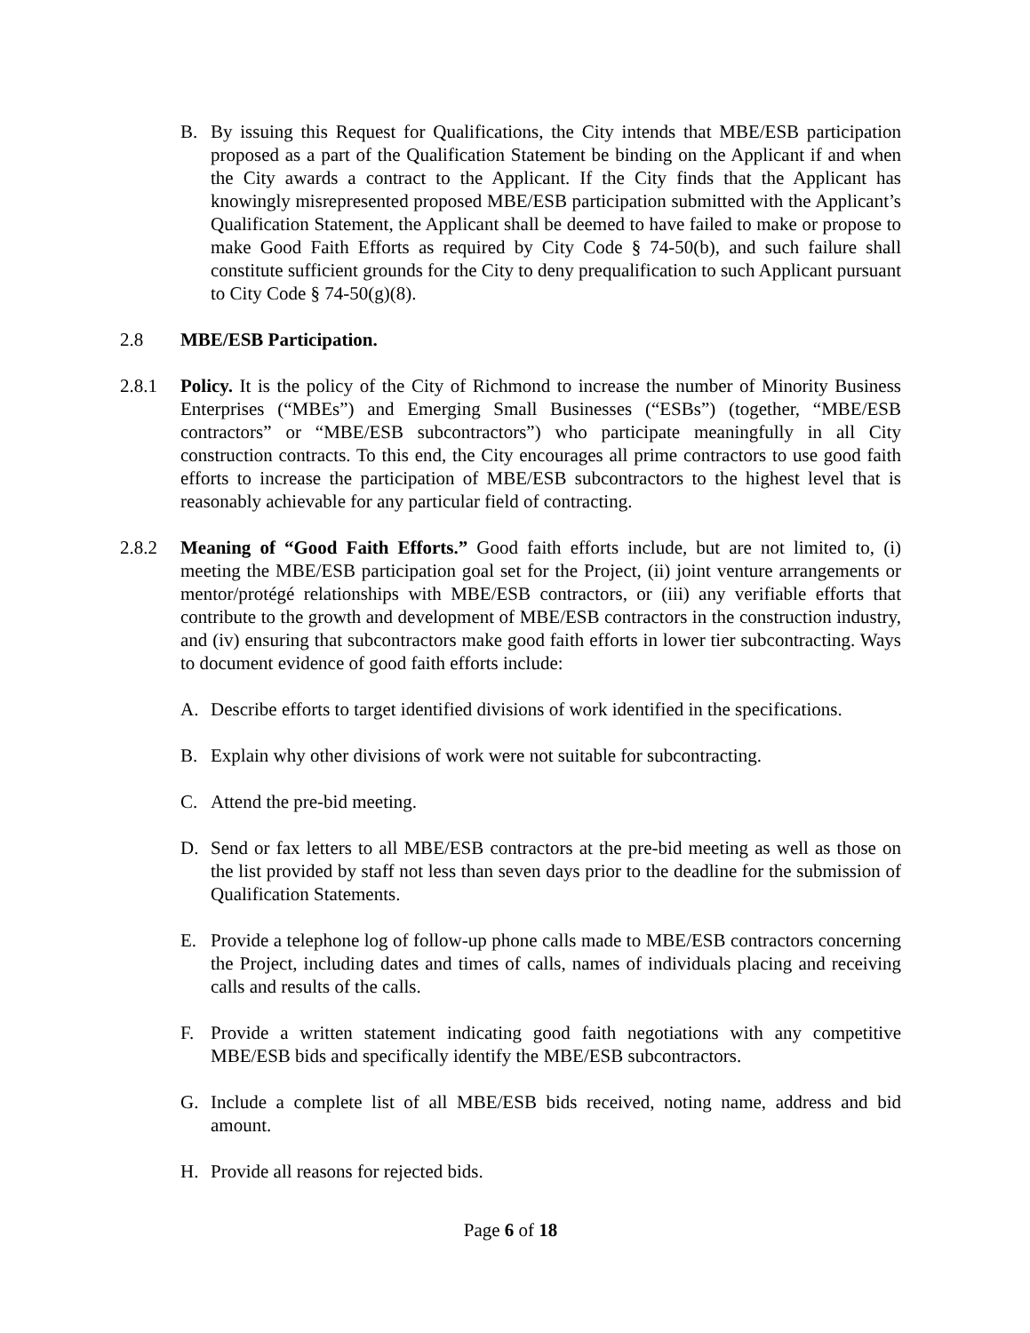B. By issuing this Request for Qualifications, the City intends that MBE/ESB participation proposed as a part of the Qualification Statement be binding on the Applicant if and when the City awards a contract to the Applicant. If the City finds that the Applicant has knowingly misrepresented proposed MBE/ESB participation submitted with the Applicant’s Qualification Statement, the Applicant shall be deemed to have failed to make or propose to make Good Faith Efforts as required by City Code § 74-50(b), and such failure shall constitute sufficient grounds for the City to deny prequalification to such Applicant pursuant to City Code § 74-50(g)(8).
2.8 MBE/ESB Participation.
2.8.1 Policy. It is the policy of the City of Richmond to increase the number of Minority Business Enterprises (“MBEs”) and Emerging Small Businesses (“ESBs”) (together, “MBE/ESB contractors” or “MBE/ESB subcontractors”) who participate meaningfully in all City construction contracts. To this end, the City encourages all prime contractors to use good faith efforts to increase the participation of MBE/ESB subcontractors to the highest level that is reasonably achievable for any particular field of contracting.
2.8.2 Meaning of “Good Faith Efforts.” Good faith efforts include, but are not limited to, (i) meeting the MBE/ESB participation goal set for the Project, (ii) joint venture arrangements or mentor/protégé relationships with MBE/ESB contractors, or (iii) any verifiable efforts that contribute to the growth and development of MBE/ESB contractors in the construction industry, and (iv) ensuring that subcontractors make good faith efforts in lower tier subcontracting. Ways to document evidence of good faith efforts include:
A. Describe efforts to target identified divisions of work identified in the specifications.
B. Explain why other divisions of work were not suitable for subcontracting.
C. Attend the pre-bid meeting.
D. Send or fax letters to all MBE/ESB contractors at the pre-bid meeting as well as those on the list provided by staff not less than seven days prior to the deadline for the submission of Qualification Statements.
E. Provide a telephone log of follow-up phone calls made to MBE/ESB contractors concerning the Project, including dates and times of calls, names of individuals placing and receiving calls and results of the calls.
F. Provide a written statement indicating good faith negotiations with any competitive MBE/ESB bids and specifically identify the MBE/ESB subcontractors.
G. Include a complete list of all MBE/ESB bids received, noting name, address and bid amount.
H. Provide all reasons for rejected bids.
Page 6 of 18